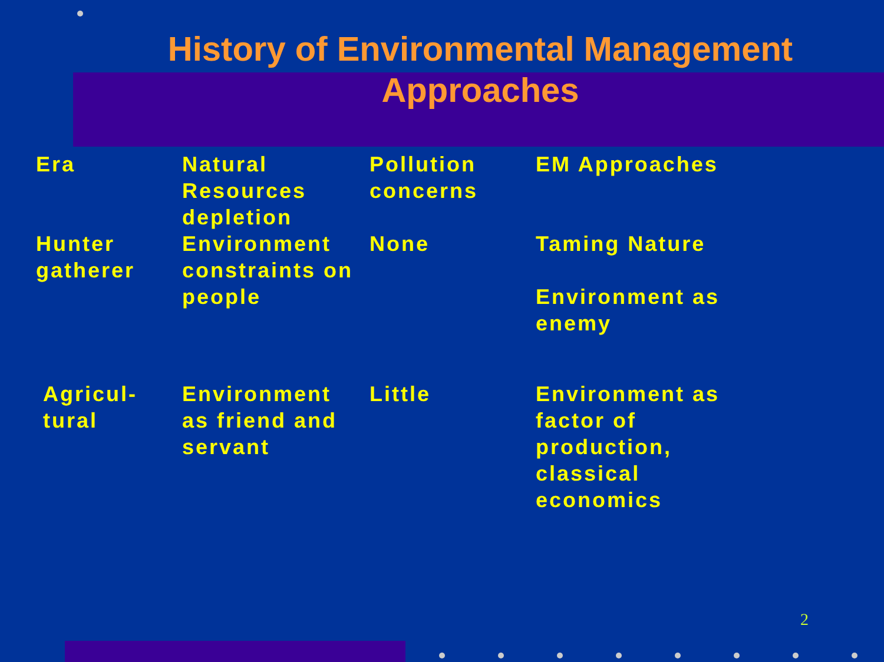History of Environmental Management
Approaches
| Era | Natural Resources depletion | Pollution concerns | EM Approaches |
| --- | --- | --- | --- |
| Hunter gatherer | Environment constraints on people | None | Taming Nature Environment as enemy |
| Agricul-tural | Environment as friend and servant | Little | Environment as factor of production, classical economics |
2